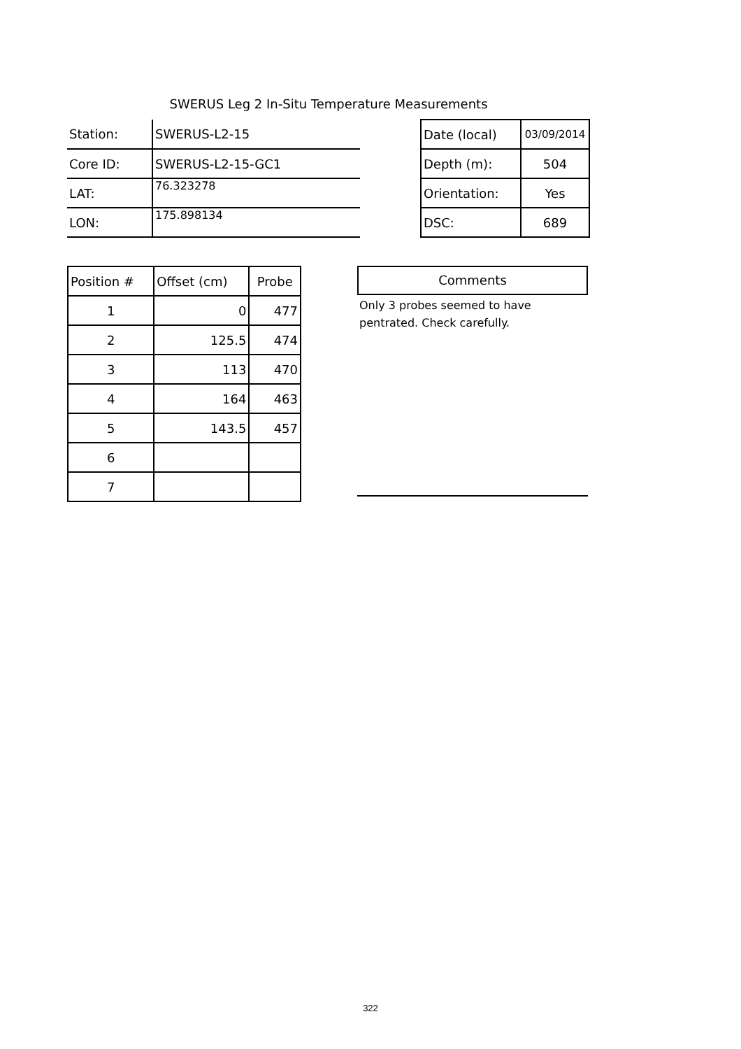SWERUS Leg 2 In-Situ Temperature Measurements
| Station: | SWERUS-L2-15 | | Date (local) | 03/09/2014 |
| Core ID: | SWERUS-L2-15-GC1 | | Depth (m): | 504 |
| LAT: | 76.323278 | | Orientation: | Yes |
| LON: | 175.898134 | | DSC: | 689 |
| Position # | Offset (cm) | Probe |
| --- | --- | --- |
| 1 | 0 | 477 |
| 2 | 125.5 | 474 |
| 3 | 113 | 470 |
| 4 | 164 | 463 |
| 5 | 143.5 | 457 |
| 6 | | |
| 7 | | |
Comments
Only 3 probes seemed to have pentrated. Check carefully.
322